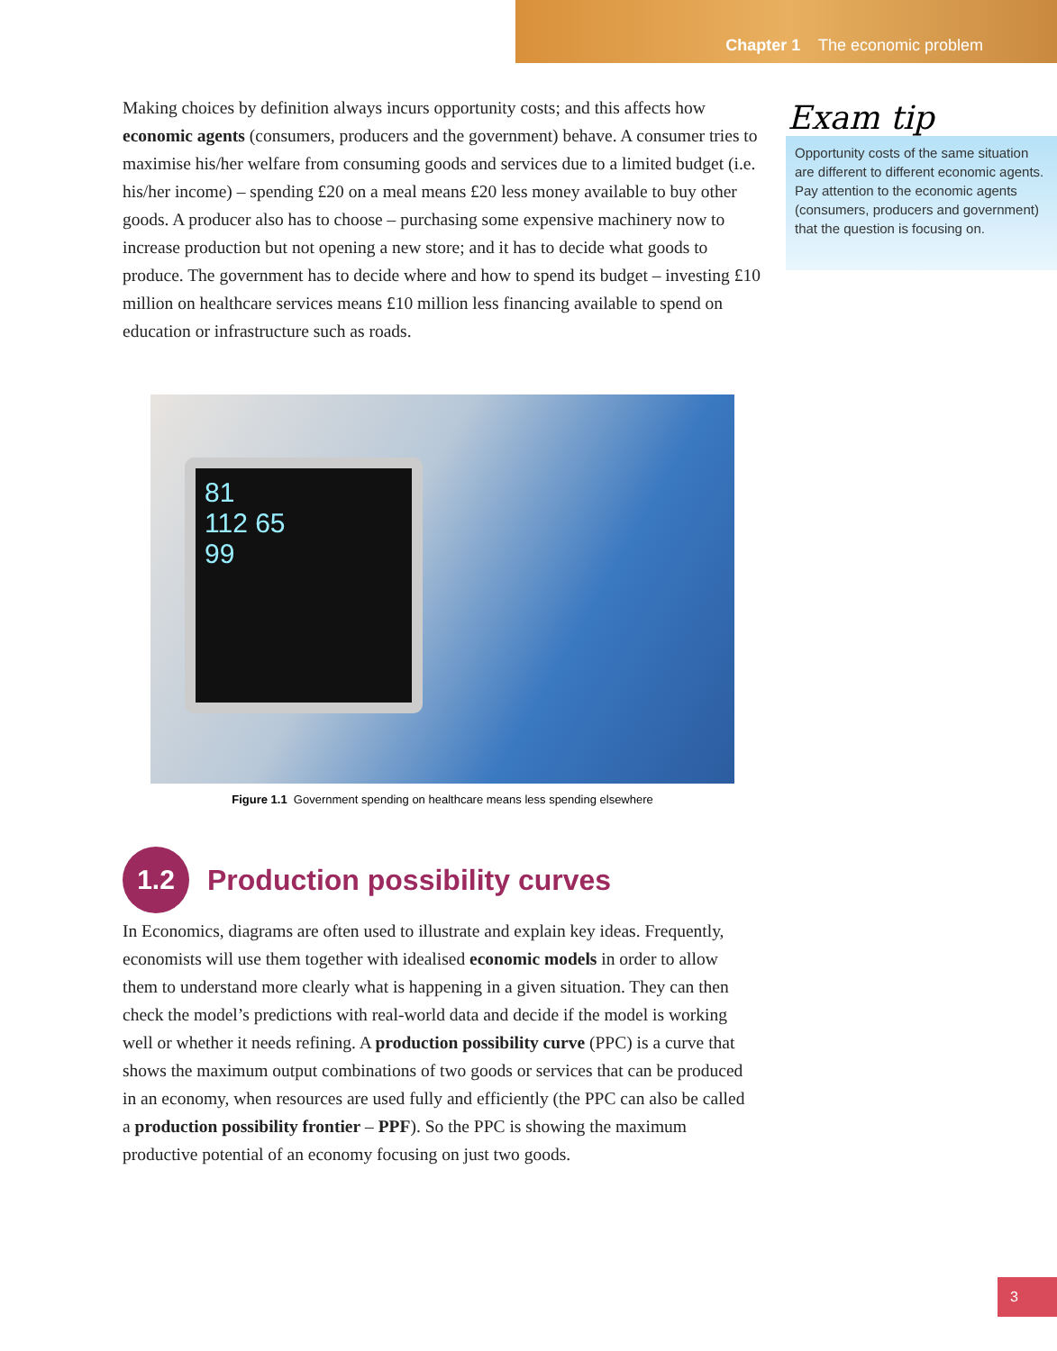Chapter 1 The economic problem
Making choices by definition always incurs opportunity costs; and this affects how economic agents (consumers, producers and the government) behave. A consumer tries to maximise his/her welfare from consuming goods and services due to a limited budget (i.e. his/her income) – spending £20 on a meal means £20 less money available to buy other goods. A producer also has to choose – purchasing some expensive machinery now to increase production but not opening a new store; and it has to decide what goods to produce. The government has to decide where and how to spend its budget – investing £10 million on healthcare services means £10 million less financing available to spend on education or infrastructure such as roads.
Exam tip
Opportunity costs of the same situation are different to different economic agents. Pay attention to the economic agents (consumers, producers and government) that the question is focusing on.
81
112 65
99
Figure 1.1 Government spending on healthcare means less spending elsewhere
1.2
Production possibility curves
In Economics, diagrams are often used to illustrate and explain key ideas. Frequently, economists will use them together with idealised economic models in order to allow them to understand more clearly what is happening in a given situation. They can then check the model’s predictions with real-world data and decide if the model is working well or whether it needs refining. A production possibility curve (PPC) is a curve that shows the maximum output combinations of two goods or services that can be produced in an economy, when resources are used fully and efficiently (the PPC can also be called a production possibility frontier – PPF). So the PPC is showing the maximum productive potential of an economy focusing on just two goods.
3